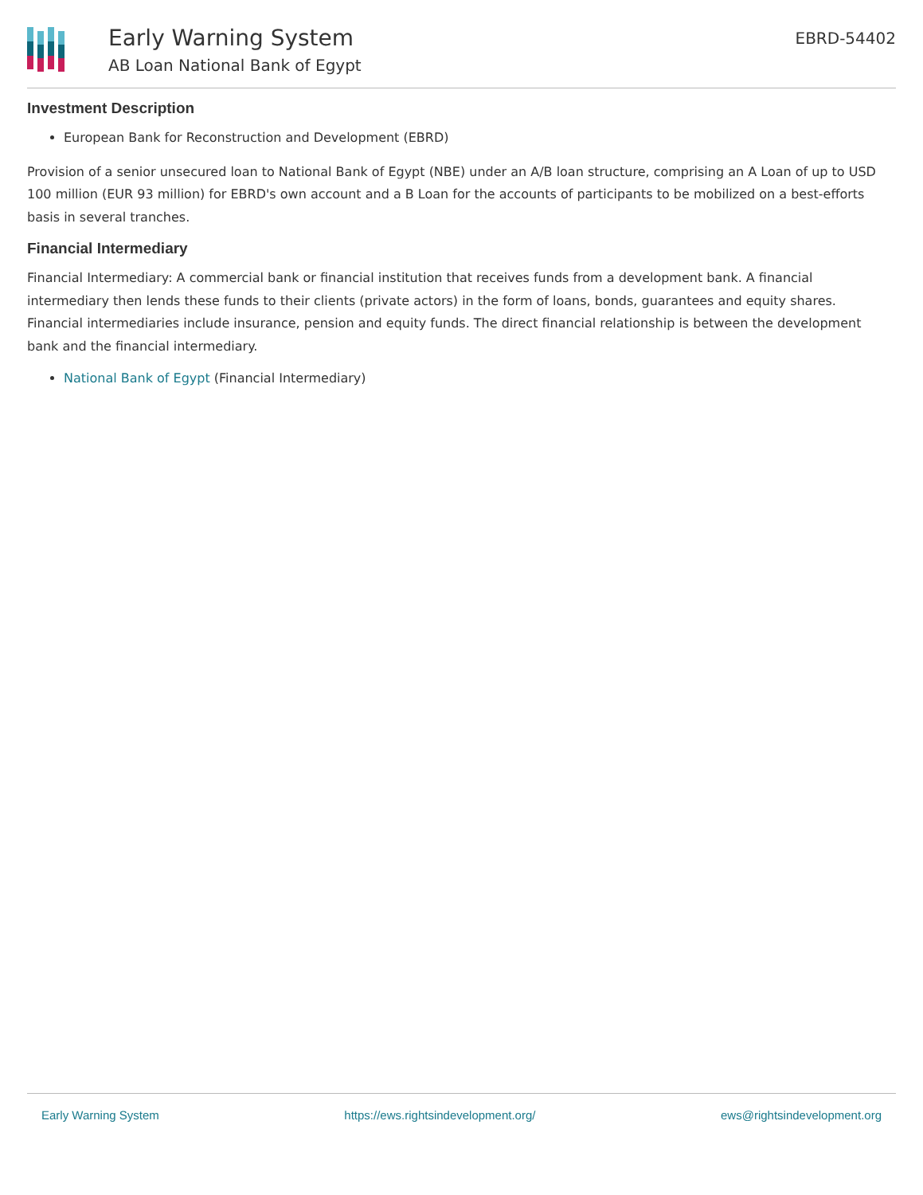Early Warning System
AB Loan National Bank of Egypt
EBRD-54402
Investment Description
European Bank for Reconstruction and Development (EBRD)
Provision of a senior unsecured loan to National Bank of Egypt (NBE) under an A/B loan structure, comprising an A Loan of up to USD 100 million (EUR 93 million) for EBRD's own account and a B Loan for the accounts of participants to be mobilized on a best-efforts basis in several tranches.
Financial Intermediary
Financial Intermediary: A commercial bank or financial institution that receives funds from a development bank. A financial intermediary then lends these funds to their clients (private actors) in the form of loans, bonds, guarantees and equity shares. Financial intermediaries include insurance, pension and equity funds. The direct financial relationship is between the development bank and the financial intermediary.
National Bank of Egypt (Financial Intermediary)
Early Warning System https://ews.rightsindevelopment.org/ ews@rightsindevelopment.org